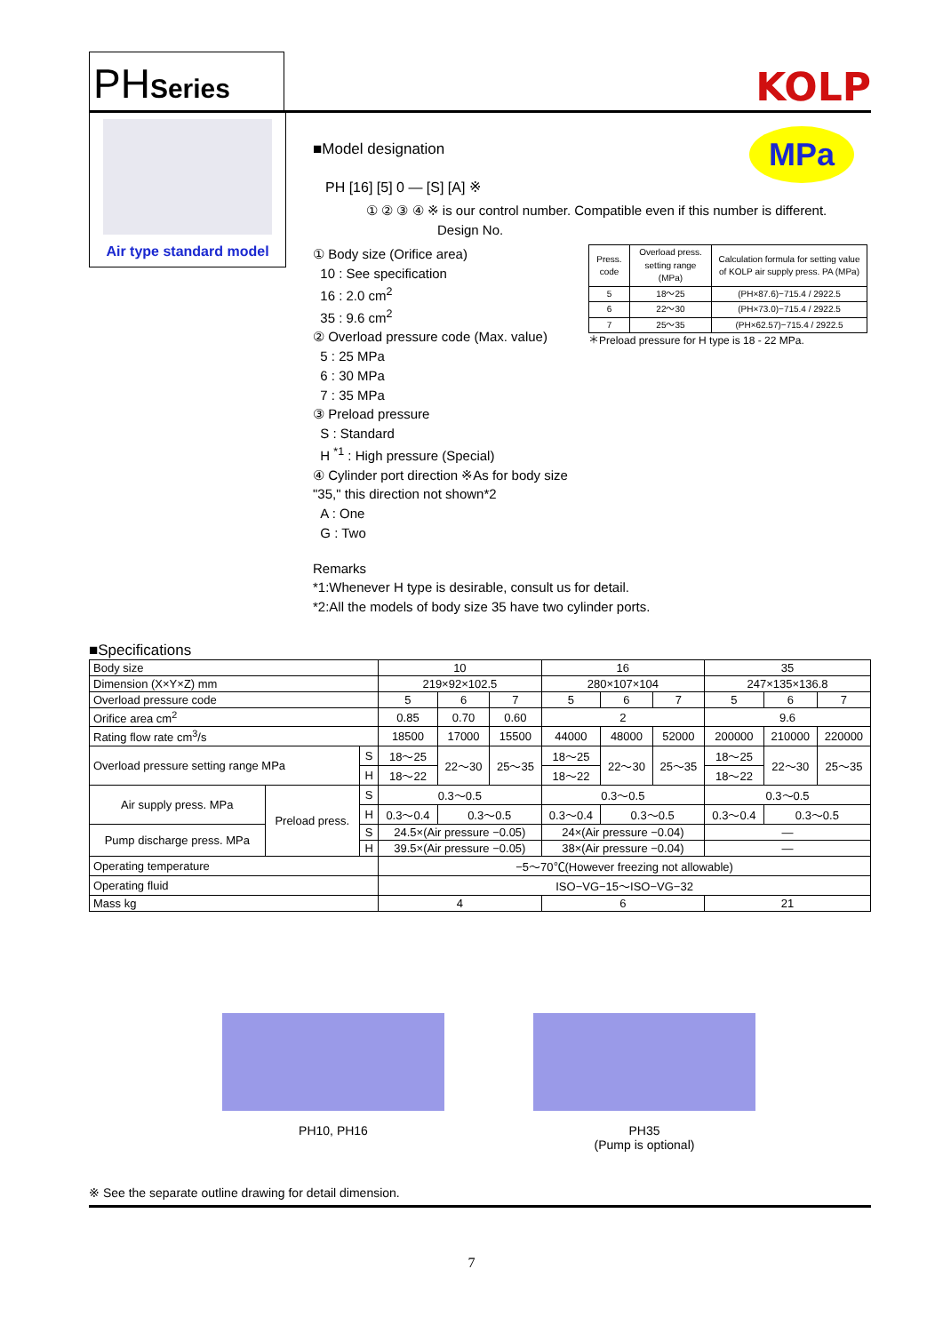PHSeries
KOLP
Air type standard model
MPa
■Model designation
PH [16] [5] 0 — [S] [A] ※
① ② ③ ④ ※ is our control number. Compatible even if this number is different.
Design No.
① Body size (Orifice area)
10 : See specification
16 : 2.0 cm<sup>2</sup>
35 : 9.6 cm<sup>2</sup>
② Overload pressure code (Max. value)
5 : 25 MPa
6 : 30 MPa
7 : 35 MPa
③ Preload pressure
S : Standard
H <sup>*1</sup> : High pressure (Special)
④ Cylinder port direction ※As for body size "35," this direction not shown*2
A : One
G : Two
| Press. code | Overload press. setting range (MPa) | Calculation formula for setting value of KOLP air supply press. PA (MPa) |
| --- | --- | --- |
| 5 | 18～25 | (PH×87.6)−715.4 / 2922.5 |
| 6 | 22～30 | (PH×73.0)−715.4 / 2922.5 |
| 7 | 25～35 | (PH×62.57)−715.4 / 2922.5 |
＊Preload pressure for H type is 18 - 22 MPa.
Remarks
*1:Whenever H type is desirable, consult us for detail.
*2:All the models of body size 35 have two cylinder ports.
■Specifications
| Body size | | | 10 | | | 16 | | | 35 | | |
| Dimension (X×Y×Z) mm | | | 219×92×102.5 | | | 280×107×104 | | | 247×135×136.8 | | |
| Overload pressure code | | | 5 | 6 | 7 | 5 | 6 | 7 | 5 | 6 | 7 |
| Orifice area cm<sup>2</sup> | | | 0.85 | 0.70 | 0.60 | 2 | | | 9.6 | | |
| Rating flow rate cm<sup>3</sup>/s | | | 18500 | 17000 | 15500 | 44000 | 48000 | 52000 | 200000 | 210000 | 220000 |
| Overload pressure setting range MPa | | S | 18～25 | 22～30 | 25～35 | 18～25 | 22～30 | 25～35 | 18～25 | 22～30 | 25～35 |
| | | H | 18～22 | | | 18～22 | | | 18～22 | | |
| Air supply press. MPa | Preload press. | S | 0.3～0.5 | | | 0.3～0.5 | | | 0.3～0.5 | | |
| | | H | 0.3～0.4 | 0.3～0.5 | | 0.3～0.4 | 0.3～0.5 | | 0.3～0.4 | 0.3～0.5 | |
| Pump discharge press. MPa | | S | 24.5×(Air pressure −0.05) | | | 24×(Air pressure −0.04) | | | — | | |
| | | H | 39.5×(Air pressure −0.05) | | | 38×(Air pressure −0.04) | | | — | | |
| Operating temperature | | | −5～70℃(However freezing not allowable) | | | | | | | | |
| Operating fluid | | | ISO−VG−15～ISO−VG−32 | | | | | | | | |
| Mass kg | | | 4 | | | 6 | | | 21 | | |
PH10, PH16 PH35
(Pump is optional)
※ See the separate outline drawing for detail dimension.
7